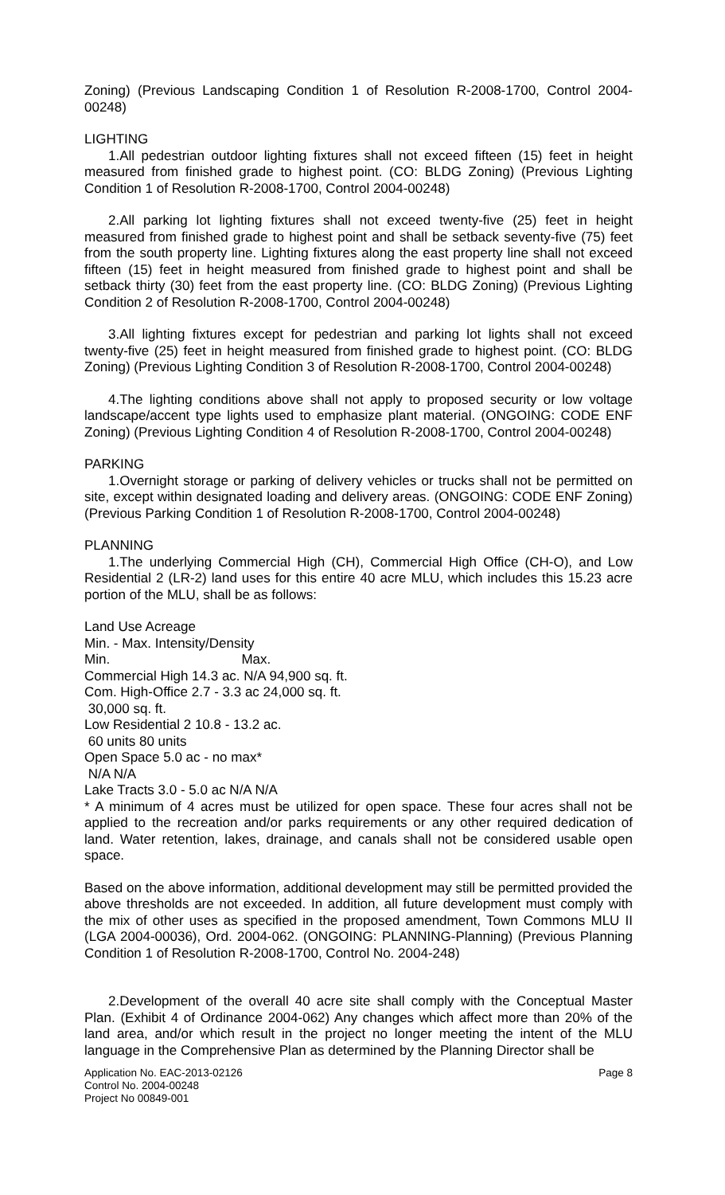Zoning) (Previous Landscaping Condition 1 of Resolution R-2008-1700, Control 2004-00248)
LIGHTING
1.All pedestrian outdoor lighting fixtures shall not exceed fifteen (15) feet in height measured from finished grade to highest point. (CO: BLDG Zoning) (Previous Lighting Condition 1 of Resolution R-2008-1700, Control 2004-00248)
2.All parking lot lighting fixtures shall not exceed twenty-five (25) feet in height measured from finished grade to highest point and shall be setback seventy-five (75) feet from the south property line. Lighting fixtures along the east property line shall not exceed fifteen (15) feet in height measured from finished grade to highest point and shall be setback thirty (30) feet from the east property line. (CO: BLDG Zoning) (Previous Lighting Condition 2 of Resolution R-2008-1700, Control 2004-00248)
3.All lighting fixtures except for pedestrian and parking lot lights shall not exceed twenty-five (25) feet in height measured from finished grade to highest point. (CO: BLDG Zoning) (Previous Lighting Condition 3 of Resolution R-2008-1700, Control 2004-00248)
4.The lighting conditions above shall not apply to proposed security or low voltage landscape/accent type lights used to emphasize plant material. (ONGOING: CODE ENF Zoning) (Previous Lighting Condition 4 of Resolution R-2008-1700, Control 2004-00248)
PARKING
1.Overnight storage or parking of delivery vehicles or trucks shall not be permitted on site, except within designated loading and delivery areas. (ONGOING: CODE ENF Zoning) (Previous Parking Condition 1 of Resolution R-2008-1700, Control 2004-00248)
PLANNING
1.The underlying Commercial High (CH), Commercial High Office (CH-O), and Low Residential 2 (LR-2) land uses for this entire 40 acre MLU, which includes this 15.23 acre portion of the MLU, shall be as follows:
Land Use Acreage
Min. - Max. Intensity/Density
Min. Max.
Commercial High 14.3 ac. N/A 94,900 sq. ft.
Com. High-Office 2.7 - 3.3 ac 24,000 sq. ft.
30,000 sq. ft.
Low Residential 2 10.8 - 13.2 ac.
60 units 80 units
Open Space 5.0 ac - no max*
N/A N/A
Lake Tracts 3.0 - 5.0 ac N/A N/A
* A minimum of 4 acres must be utilized for open space. These four acres shall not be applied to the recreation and/or parks requirements or any other required dedication of land. Water retention, lakes, drainage, and canals shall not be considered usable open space.
Based on the above information, additional development may still be permitted provided the above thresholds are not exceeded. In addition, all future development must comply with the mix of other uses as specified in the proposed amendment, Town Commons MLU II (LGA 2004-00036), Ord. 2004-062. (ONGOING: PLANNING-Planning) (Previous Planning Condition 1 of Resolution R-2008-1700, Control No. 2004-248)
2.Development of the overall 40 acre site shall comply with the Conceptual Master Plan. (Exhibit 4 of Ordinance 2004-062) Any changes which affect more than 20% of the land area, and/or which result in the project no longer meeting the intent of the MLU language in the Comprehensive Plan as determined by the Planning Director shall be
Application No. EAC-2013-02126
Control No. 2004-00248
Project No 00849-001
Page 8